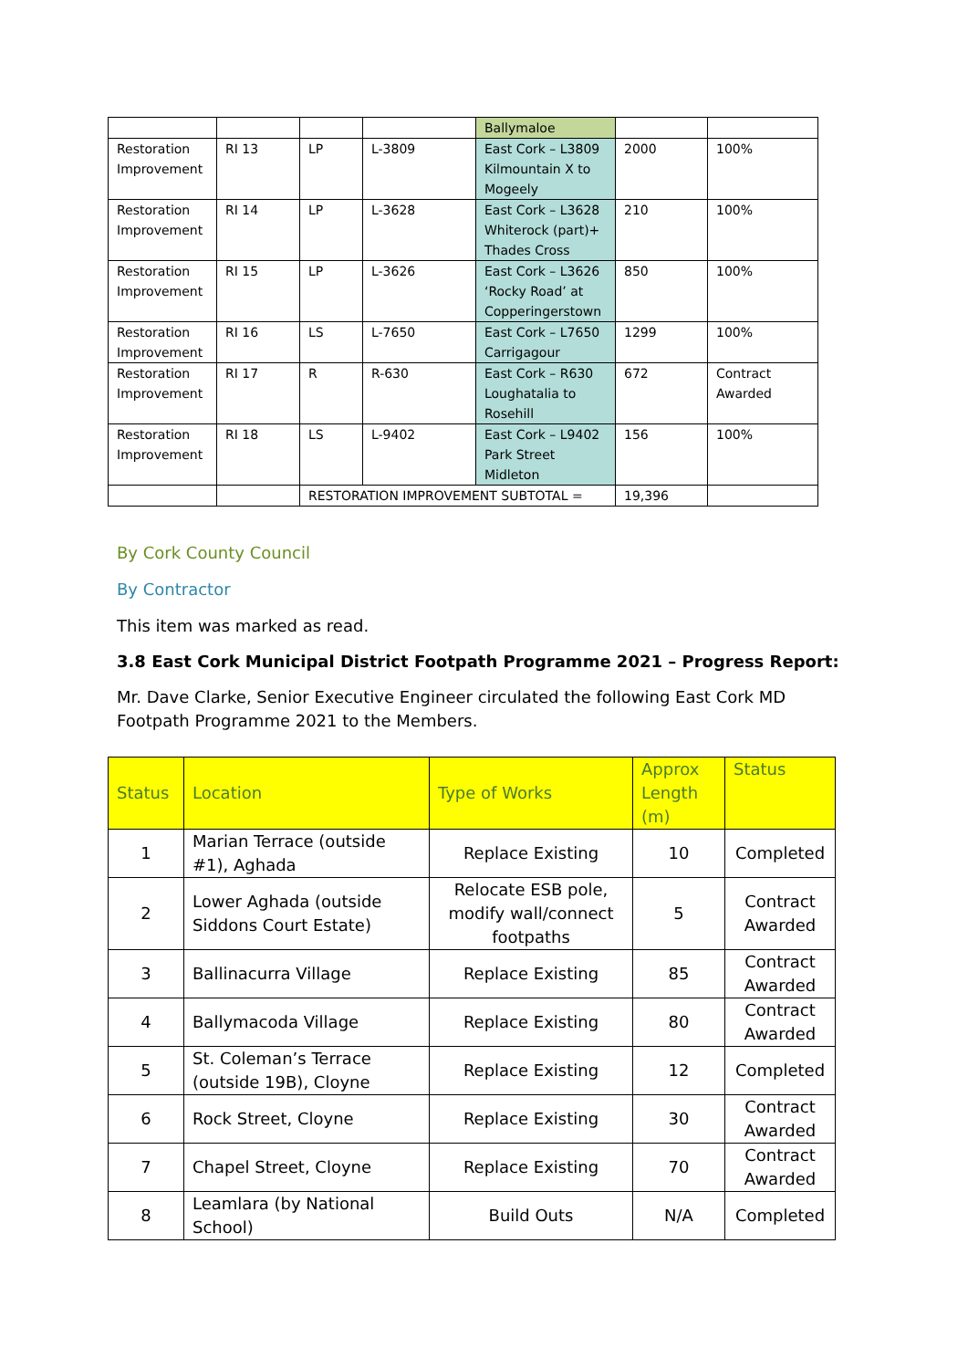| | | | | Ballymaloe | | |
| Restoration Improvement | RI 13 | LP | L-3809 | East Cork – L3809 Kilmountain X to Mogeely | 2000 | 100% |
| Restoration Improvement | RI 14 | LP | L-3628 | East Cork – L3628 Whiterock (part)+ Thades Cross | 210 | 100% |
| Restoration Improvement | RI 15 | LP | L-3626 | East Cork – L3626 ‘Rocky Road’ at Copperingerstown | 850 | 100% |
| Restoration Improvement | RI 16 | LS | L-7650 | East Cork – L7650 Carrigagour | 1299 | 100% |
| Restoration Improvement | RI 17 | R | R-630 | East Cork – R630 Loughatalia to Rosehill | 672 | Contract Awarded |
| Restoration Improvement | RI 18 | LS | L-9402 | East Cork – L9402 Park Street Midleton | 156 | 100% |
| | | RESTORATION IMPROVEMENT SUBTOTAL = | | | 19,396 | |
By Cork County Council
By Contractor
This item was marked as read.
3.8 East Cork Municipal District Footpath Programme 2021 – Progress Report:
Mr. Dave Clarke, Senior Executive Engineer circulated the following East Cork MD Footpath Programme 2021 to the Members.
| Status | Location | Type of Works | Approx Length (m) | Status |
| --- | --- | --- | --- | --- |
| 1 | Marian Terrace (outside #1), Aghada | Replace Existing | 10 | Completed |
| 2 | Lower Aghada (outside Siddons Court Estate) | Relocate ESB pole, modify wall/connect footpaths | 5 | Contract Awarded |
| 3 | Ballinacurra Village | Replace Existing | 85 | Contract Awarded |
| 4 | Ballymacoda Village | Replace Existing | 80 | Contract Awarded |
| 5 | St. Coleman’s Terrace (outside 19B), Cloyne | Replace Existing | 12 | Completed |
| 6 | Rock Street, Cloyne | Replace Existing | 30 | Contract Awarded |
| 7 | Chapel Street, Cloyne | Replace Existing | 70 | Contract Awarded |
| 8 | Leamlara (by National School) | Build Outs | N/A | Completed |